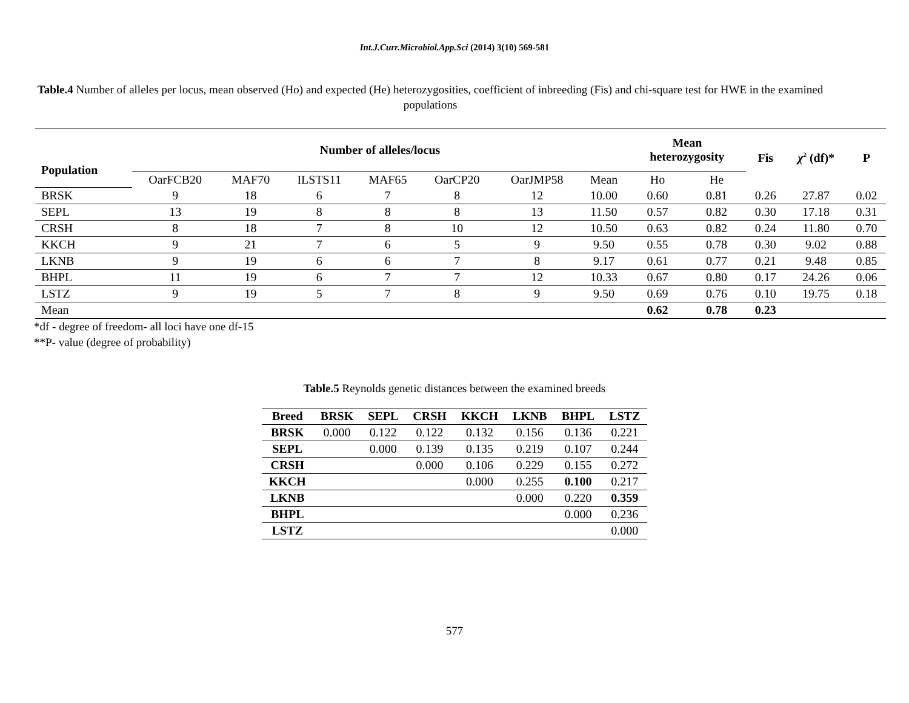Int.J.Curr.Microbiol.App.Sci (2014) 3(10) 569-581
Table.4 Number of alleles per locus, mean observed (Ho) and expected (He) heterozygosities, coefficient of inbreeding (Fis) and chi-square test for HWE in the examined populations
| Population | Number of alleles/locus | | | | | | | Mean heterozygosity | | Fis | χ<sup>2</sup> (df)* | P |
| --- | --- | --- | --- | --- | --- | --- | --- | --- | --- | --- | --- | --- |
| | OarFCB20 | MAF70 | ILSTS11 | MAF65 | OarCP20 | OarJMP58 | Mean | Ho | He | | | |
| BRSK | 9 | 18 | 6 | 7 | 8 | 12 | 10.00 | 0.60 | 0.81 | 0.26 | 27.87 | 0.02 |
| SEPL | 13 | 19 | 8 | 8 | 8 | 13 | 11.50 | 0.57 | 0.82 | 0.30 | 17.18 | 0.31 |
| CRSH | 8 | 18 | 7 | 8 | 10 | 12 | 10.50 | 0.63 | 0.82 | 0.24 | 11.80 | 0.70 |
| KKCH | 9 | 21 | 7 | 6 | 5 | 9 | 9.50 | 0.55 | 0.78 | 0.30 | 9.02 | 0.88 |
| LKNB | 9 | 19 | 6 | 6 | 7 | 8 | 9.17 | 0.61 | 0.77 | 0.21 | 9.48 | 0.85 |
| BHPL | 11 | 19 | 6 | 7 | 7 | 12 | 10.33 | 0.67 | 0.80 | 0.17 | 24.26 | 0.06 |
| LSTZ | 9 | 19 | 5 | 7 | 8 | 9 | 9.50 | 0.69 | 0.76 | 0.10 | 19.75 | 0.18 |
| Mean | | | | | | | | 0.62 | 0.78 | 0.23 | | |
*df - degree of freedom- all loci have one df-15
**P- value (degree of probability)
Table.5 Reynolds genetic distances between the examined breeds
| Breed | BRSK | SEPL | CRSH | KKCH | LKNB | BHPL | LSTZ |
| --- | --- | --- | --- | --- | --- | --- | --- |
| BRSK | 0.000 | 0.122 | 0.122 | 0.132 | 0.156 | 0.136 | 0.221 |
| SEPL | | 0.000 | 0.139 | 0.135 | 0.219 | 0.107 | 0.244 |
| CRSH | | | 0.000 | 0.106 | 0.229 | 0.155 | 0.272 |
| KKCH | | | | 0.000 | 0.255 | 0.100 | 0.217 |
| LKNB | | | | | 0.000 | 0.220 | 0.359 |
| BHPL | | | | | | 0.000 | 0.236 |
| LSTZ | | | | | | | 0.000 |
577